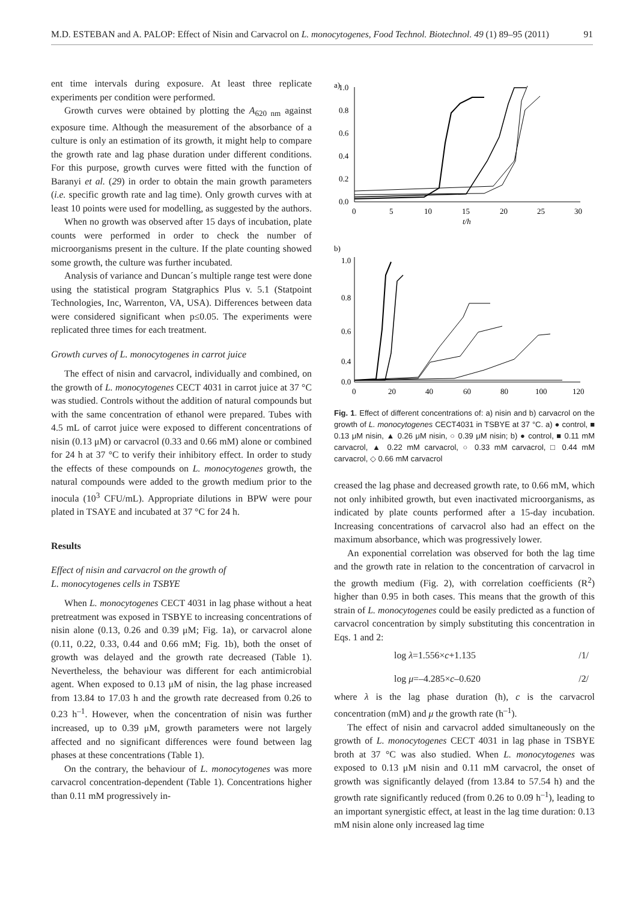M.D. ESTEBAN and A. PALOP: Effect of Nisin and Carvacrol on L. monocytogenes, Food Technol. Biotechnol. 49 (1) 89–95 (2011) 91
ent time intervals during exposure. At least three replicate experiments per condition were performed.
Growth curves were obtained by plotting the A<sub>620 nm</sub> against exposure time. Although the measurement of the absorbance of a culture is only an estimation of its growth, it might help to compare the growth rate and lag phase duration under different conditions. For this purpose, growth curves were fitted with the function of Baranyi et al. (29) in order to obtain the main growth parameters (i.e. specific growth rate and lag time). Only growth curves with at least 10 points were used for modelling, as suggested by the authors.
When no growth was observed after 15 days of incubation, plate counts were performed in order to check the number of microorganisms present in the culture. If the plate counting showed some growth, the culture was further incubated.
Analysis of variance and Duncan´s multiple range test were done using the statistical program Statgraphics Plus v. 5.1 (Statpoint Technologies, Inc, Warrenton, VA, USA). Differences between data were considered significant when p≤0.05. The experiments were replicated three times for each treatment.
Growth curves of L. monocytogenes in carrot juice
The effect of nisin and carvacrol, individually and combined, on the growth of L. monocytogenes CECT 4031 in carrot juice at 37 °C was studied. Controls without the addition of natural compounds but with the same concentration of ethanol were prepared. Tubes with 4.5 mL of carrot juice were exposed to different concentrations of nisin (0.13 μM) or carvacrol (0.33 and 0.66 mM) alone or combined for 24 h at 37 °C to verify their inhibitory effect. In order to study the effects of these compounds on L. monocytogenes growth, the natural compounds were added to the growth medium prior to the inocula (10<sup>3</sup> CFU/mL). Appropriate dilutions in BPW were pour plated in TSAYE and incubated at 37 °C for 24 h.
Results
Effect of nisin and carvacrol on the growth of
L. monocytogenes cells in TSBYE
When L. monocytogenes CECT 4031 in lag phase without a heat pretreatment was exposed in TSBYE to increasing concentrations of nisin alone (0.13, 0.26 and 0.39 μM; Fig. 1a), or carvacrol alone (0.11, 0.22, 0.33, 0.44 and 0.66 mM; Fig. 1b), both the onset of growth was delayed and the growth rate decreased (Table 1). Nevertheless, the behaviour was different for each antimicrobial agent. When exposed to 0.13 μM of nisin, the lag phase increased from 13.84 to 17.03 h and the growth rate decreased from 0.26 to 0.23 h<sup>–1</sup>. However, when the concentration of nisin was further increased, up to 0.39 μM, growth parameters were not largely affected and no significant differences were found between lag phases at these concentrations (Table 1).
On the contrary, the behaviour of L. monocytogenes was more carvacrol concentration-dependent (Table 1). Concentrations higher than 0.11 mM progressively in-
a)
1.0
0.8
0.6
0.4
0.2
0.0
0
5
10
15
20
25
30
t/h
b)
1.0
0.8
0.6
0.4
.
0.0
0
20
40
60
80
100
120
Fig. 1. Effect of different concentrations of: a) nisin and b) carvacrol on the growth of L. monocytogenes CECT4031 in TSBYE at 37 °C. a) ● control, ■ 0.13 μM nisin, ▲ 0.26 μM nisin, ○ 0.39 μM nisin; b) ● control, ■ 0.11 mM carvacrol, ▲ 0.22 mM carvacrol, ○ 0.33 mM carvacrol, □ 0.44 mM carvacrol, ◇ 0.66 mM carvacrol
creased the lag phase and decreased growth rate, to 0.66 mM, which not only inhibited growth, but even inactivated microorganisms, as indicated by plate counts performed after a 15-day incubation. Increasing concentrations of carvacrol also had an effect on the maximum absorbance, which was progressively lower.
An exponential correlation was observed for both the lag time and the growth rate in relation to the concentration of carvacrol in the growth medium (Fig. 2), with correlation coefficients (R<sup>2</sup>) higher than 0.95 in both cases. This means that the growth of this strain of L. monocytogenes could be easily predicted as a function of carvacrol concentration by simply substituting this concentration in Eqs. 1 and 2:
log λ=1.556×c+1.135 /1/
log μ=–4.285×c–0.620 /2/
where λ is the lag phase duration (h), c is the carvacrol concentration (mM) and μ the growth rate (h<sup>–1</sup>).
The effect of nisin and carvacrol added simultaneously on the growth of L. monocytogenes CECT 4031 in lag phase in TSBYE broth at 37 °C was also studied. When L. monocytogenes was exposed to 0.13 μM nisin and 0.11 mM carvacrol, the onset of growth was significantly delayed (from 13.84 to 57.54 h) and the growth rate significantly reduced (from 0.26 to 0.09 h<sup>–1</sup>), leading to an important synergistic effect, at least in the lag time duration: 0.13 mM nisin alone only increased lag time